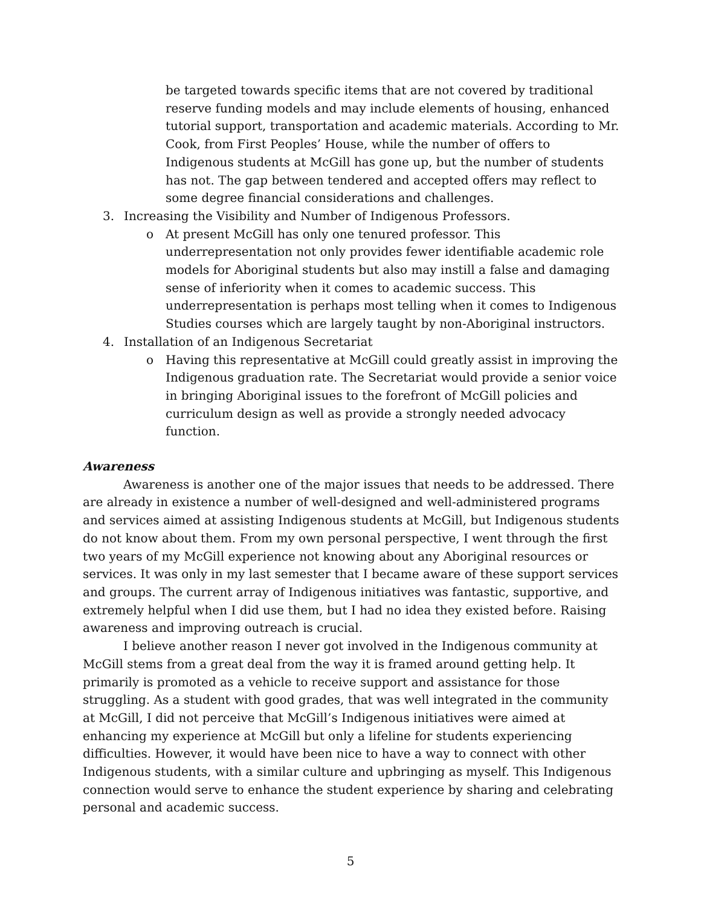be targeted towards specific items that are not covered by traditional reserve funding models and may include elements of housing, enhanced tutorial support, transportation and academic materials. According to Mr. Cook, from First Peoples’ House, while the number of offers to Indigenous students at McGill has gone up, but the number of students has not. The gap between tendered and accepted offers may reflect to some degree financial considerations and challenges.
3. Increasing the Visibility and Number of Indigenous Professors.
o At present McGill has only one tenured professor. This underrepresentation not only provides fewer identifiable academic role models for Aboriginal students but also may instill a false and damaging sense of inferiority when it comes to academic success. This underrepresentation is perhaps most telling when it comes to Indigenous Studies courses which are largely taught by non-Aboriginal instructors.
4. Installation of an Indigenous Secretariat
o Having this representative at McGill could greatly assist in improving the Indigenous graduation rate. The Secretariat would provide a senior voice in bringing Aboriginal issues to the forefront of McGill policies and curriculum design as well as provide a strongly needed advocacy function.
Awareness
Awareness is another one of the major issues that needs to be addressed. There are already in existence a number of well-designed and well-administered programs and services aimed at assisting Indigenous students at McGill, but Indigenous students do not know about them. From my own personal perspective, I went through the first two years of my McGill experience not knowing about any Aboriginal resources or services. It was only in my last semester that I became aware of these support services and groups. The current array of Indigenous initiatives was fantastic, supportive, and extremely helpful when I did use them, but I had no idea they existed before. Raising awareness and improving outreach is crucial.
I believe another reason I never got involved in the Indigenous community at McGill stems from a great deal from the way it is framed around getting help. It primarily is promoted as a vehicle to receive support and assistance for those struggling. As a student with good grades, that was well integrated in the community at McGill, I did not perceive that McGill’s Indigenous initiatives were aimed at enhancing my experience at McGill but only a lifeline for students experiencing difficulties. However, it would have been nice to have a way to connect with other Indigenous students, with a similar culture and upbringing as myself. This Indigenous connection would serve to enhance the student experience by sharing and celebrating personal and academic success.
5